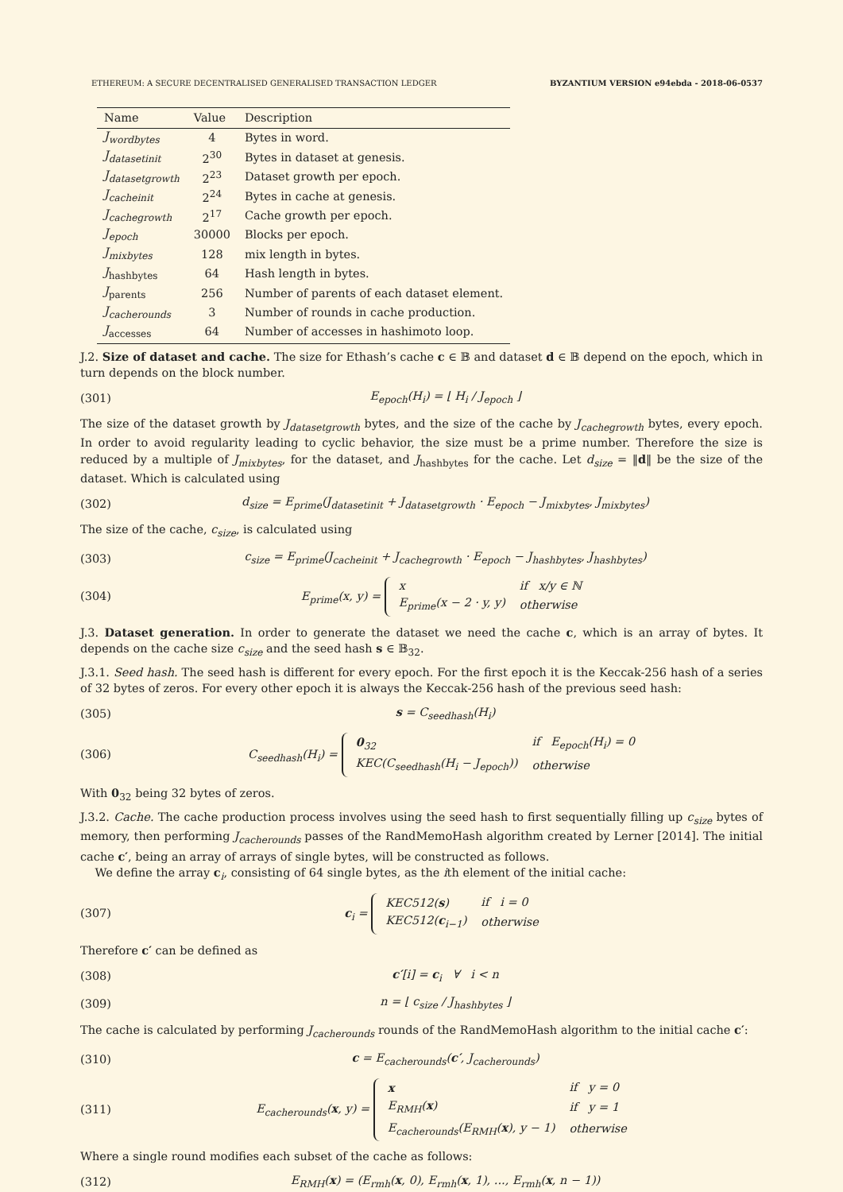ETHEREUM: A SECURE DECENTRALISED GENERALISED TRANSACTION LEDGER BYZANTIUM VERSION e94ebda - 2018-06-0537
| Name | Value | Description |
| --- | --- | --- |
| J<sub>wordbytes</sub> | 4 | Bytes in word. |
| J<sub>datasetinit</sub> | 2<sup>30</sup> | Bytes in dataset at genesis. |
| J<sub>datasetgrowth</sub> | 2<sup>23</sup> | Dataset growth per epoch. |
| J<sub>cacheinit</sub> | 2<sup>24</sup> | Bytes in cache at genesis. |
| J<sub>cachegrowth</sub> | 2<sup>17</sup> | Cache growth per epoch. |
| J<sub>epoch</sub> | 30000 | Blocks per epoch. |
| J<sub>mixbytes</sub> | 128 | mix length in bytes. |
| J<sub>hashbytes</sub> | 64 | Hash length in bytes. |
| J<sub>parents</sub> | 256 | Number of parents of each dataset element. |
| J<sub>cacherounds</sub> | 3 | Number of rounds in cache production. |
| J<sub>accesses</sub> | 64 | Number of accesses in hashimoto loop. |
J.2. Size of dataset and cache. The size for Ethash’s cache c ∈ 𝔹 and dataset d ∈ 𝔹 depend on the epoch, which in turn depends on the block number.
(301) E<sub>epoch</sub>(H<sub>i</sub>) = ⌊ H<sub>i</sub> / J<sub>epoch</sub> ⌋
The size of the dataset growth by J<sub>datasetgrowth</sub> bytes, and the size of the cache by J<sub>cachegrowth</sub> bytes, every epoch. In order to avoid regularity leading to cyclic behavior, the size must be a prime number. Therefore the size is reduced by a multiple of J<sub>mixbytes</sub>, for the dataset, and J<sub>hashbytes</sub> for the cache. Let d<sub>size</sub> = ‖d‖ be the size of the dataset. Which is calculated using
(302) d<sub>size</sub> = E<sub>prime</sub>(J<sub>datasetinit</sub> + J<sub>datasetgrowth</sub> · E<sub>epoch</sub> − J<sub>mixbytes</sub>, J<sub>mixbytes</sub>)
The size of the cache, c<sub>size</sub>, is calculated using
(303) c<sub>size</sub> = E<sub>prime</sub>(J<sub>cacheinit</sub> + J<sub>cachegrowth</sub> · E<sub>epoch</sub> − J<sub>hashbytes</sub>, J<sub>hashbytes</sub>)
(304) E<sub>prime</sub>(x, y) =
| x | if x/y ∈ ℕ |
| E<sub>prime</sub>(x − 2 · y, y) | otherwise |
J.3. Dataset generation. In order to generate the dataset we need the cache c, which is an array of bytes. It depends on the cache size c<sub>size</sub> and the seed hash s ∈ 𝔹<sub>32</sub>.
J.3.1. Seed hash. The seed hash is different for every epoch. For the first epoch it is the Keccak-256 hash of a series of 32 bytes of zeros. For every other epoch it is always the Keccak-256 hash of the previous seed hash:
(305) s = C<sub>seedhash</sub>(H<sub>i</sub>)
(306) C<sub>seedhash</sub>(H<sub>i</sub>) =
| 0<sub>32</sub> | if E<sub>epoch</sub>(H<sub>i</sub>) = 0 |
| KEC(C<sub>seedhash</sub>(H<sub>i</sub> − J<sub>epoch</sub>)) | otherwise |
With 0<sub>32</sub> being 32 bytes of zeros.
J.3.2. Cache. The cache production process involves using the seed hash to first sequentially filling up c<sub>size</sub> bytes of memory, then performing J<sub>cacherounds</sub> passes of the RandMemoHash algorithm created by Lerner [2014]. The initial cache c′, being an array of arrays of single bytes, will be constructed as follows.
We define the array c<sub>i</sub>, consisting of 64 single bytes, as the ith element of the initial cache:
(307) c<sub>i</sub> =
| KEC512( s ) | if i = 0 |
| KEC512( c<sub>i−1</sub>) | otherwise |
Therefore c′ can be defined as
(308) c′[i] = c<sub>i</sub> ∀ i < n
(309) n = ⌊ c<sub>size</sub> / J<sub>hashbytes</sub> ⌋
The cache is calculated by performing J<sub>cacherounds</sub> rounds of the RandMemoHash algorithm to the initial cache c′:
(310) c = E<sub>cacherounds</sub>(c′, J<sub>cacherounds</sub>)
(311) E<sub>cacherounds</sub>(x, y) =
| x | if y = 0 |
| E<sub>RMH</sub>( x ) | if y = 1 |
| E<sub>cacherounds</sub>(E<sub>RMH</sub>( x ), y − 1) | otherwise |
Where a single round modifies each subset of the cache as follows:
(312) E<sub>RMH</sub>(x) = (E<sub>rmh</sub>(x, 0), E<sub>rmh</sub>(x, 1), ..., E<sub>rmh</sub>(x, n − 1))